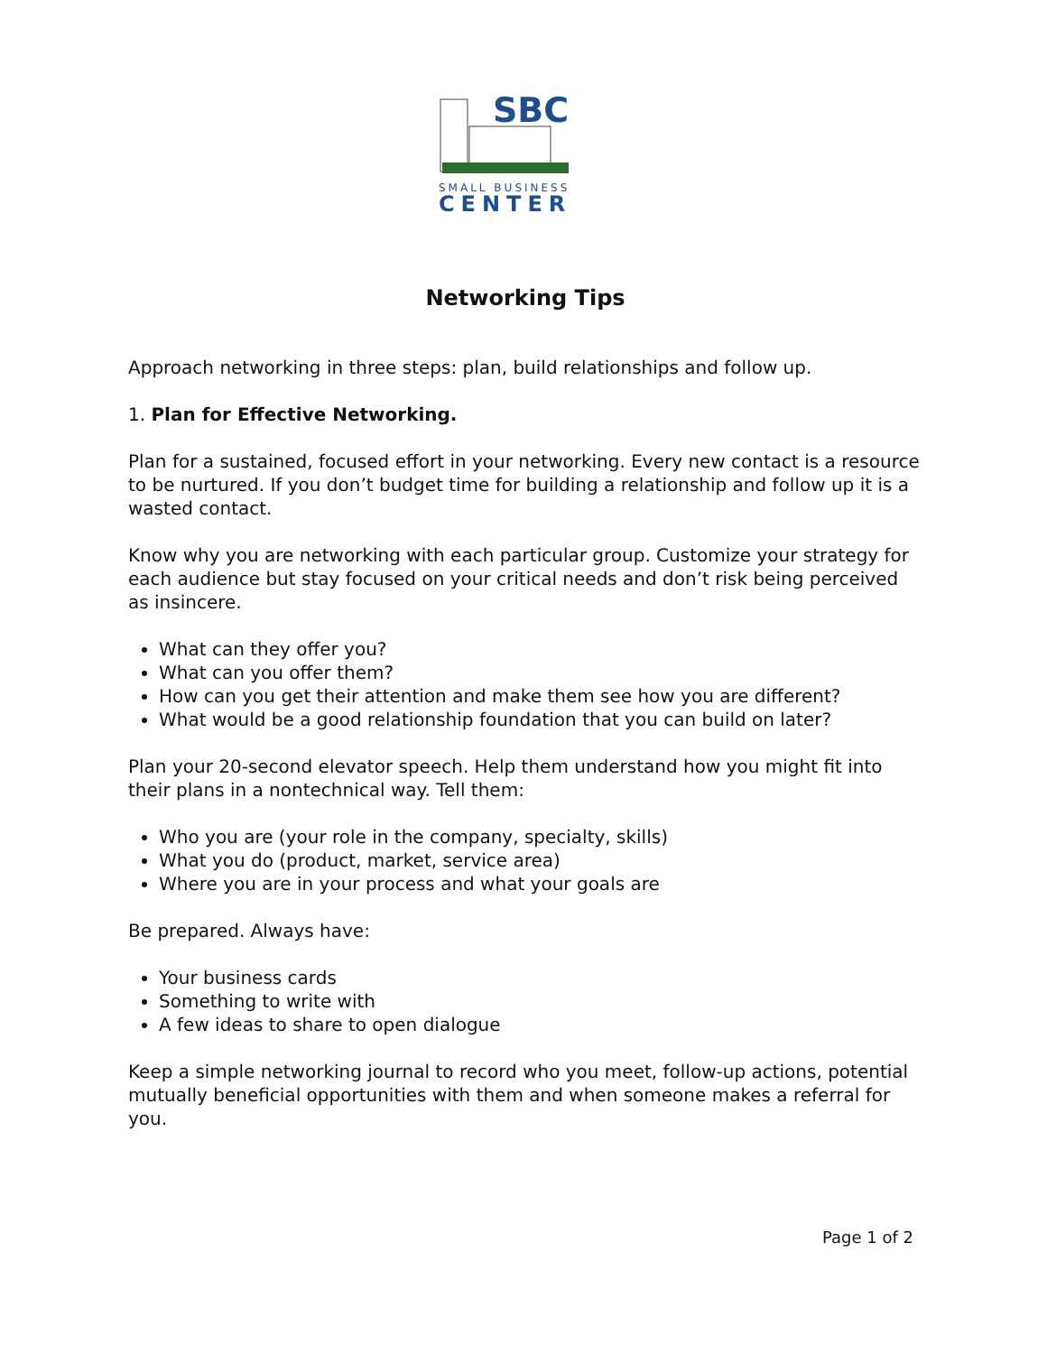SBC
SMALL BUSINESS
CENTER
Networking Tips
Approach networking in three steps: plan, build relationships and follow up.
1. Plan for Effective Networking.
Plan for a sustained, focused effort in your networking. Every new contact is a resource to be nurtured. If you don’t budget time for building a relationship and follow up it is a wasted contact.
Know why you are networking with each particular group. Customize your strategy for each audience but stay focused on your critical needs and don’t risk being perceived as insincere.
What can they offer you?
What can you offer them?
How can you get their attention and make them see how you are different?
What would be a good relationship foundation that you can build on later?
Plan your 20-second elevator speech. Help them understand how you might fit into their plans in a nontechnical way. Tell them:
Who you are (your role in the company, specialty, skills)
What you do (product, market, service area)
Where you are in your process and what your goals are
Be prepared. Always have:
Your business cards
Something to write with
A few ideas to share to open dialogue
Keep a simple networking journal to record who you meet, follow-up actions, potential mutually beneficial opportunities with them and when someone makes a referral for you.
Page 1 of 2